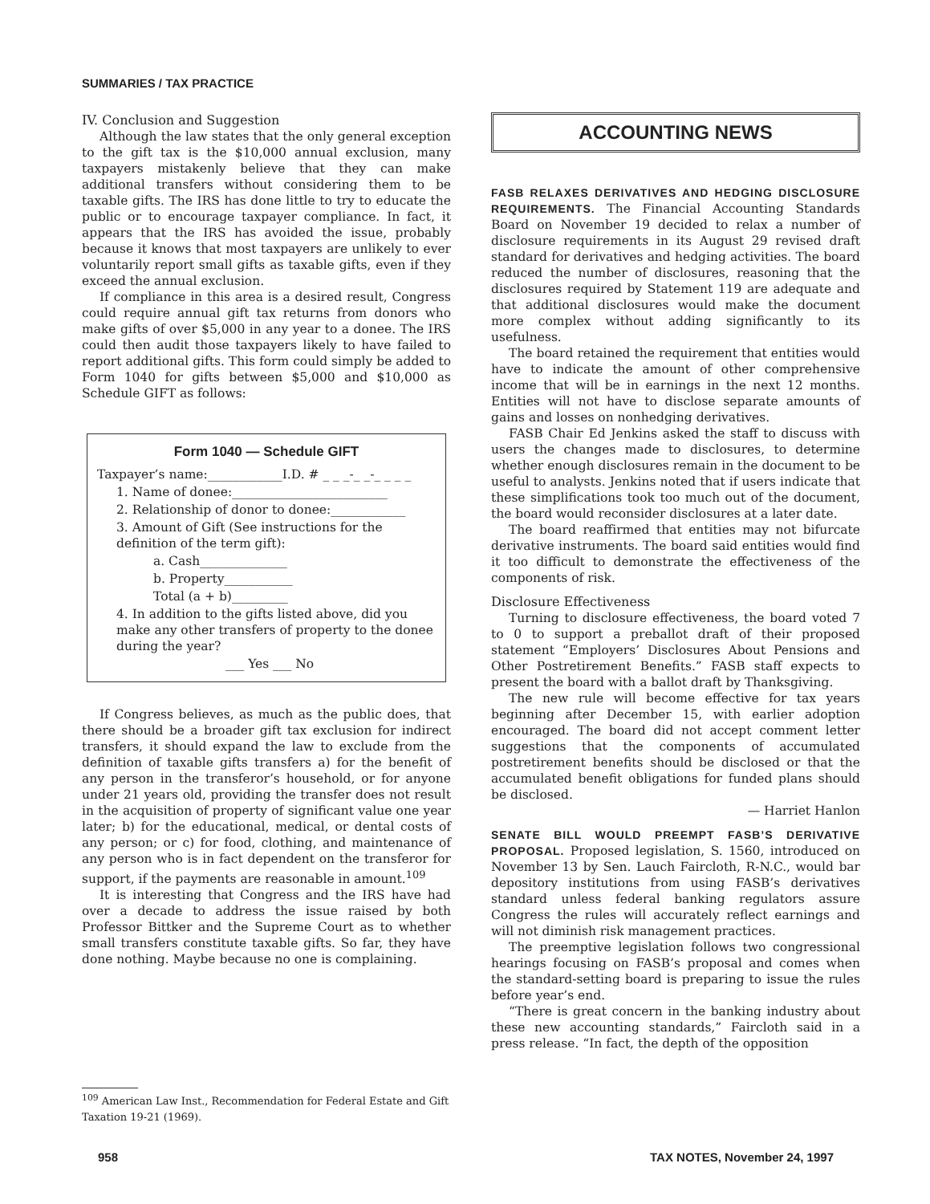SUMMARIES / TAX PRACTICE
IV. Conclusion and Suggestion
Although the law states that the only general exception to the gift tax is the $10,000 annual exclusion, many taxpayers mistakenly believe that they can make additional transfers without considering them to be taxable gifts. The IRS has done little to try to educate the public or to encourage taxpayer compliance. In fact, it appears that the IRS has avoided the issue, probably because it knows that most taxpayers are unlikely to ever voluntarily report small gifts as taxable gifts, even if they exceed the annual exclusion.
If compliance in this area is a desired result, Congress could require annual gift tax returns from donors who make gifts of over $5,000 in any year to a donee. The IRS could then audit those taxpayers likely to have failed to report additional gifts. This form could simply be added to Form 1040 for gifts between $5,000 and $10,000 as Schedule GIFT as follows:
Form 1040 — Schedule GIFT
Taxpayer’s name:____________I.D. # _ _ _-_ _-_ _ _ _
1. Name of donee:_________________________
2. Relationship of donor to donee:____________
3. Amount of Gift (See instructions for the definition of the term gift):
a. Cash______________
b. Property___________
Total (a + b)_________
4. In addition to the gifts listed above, did you make any other transfers of property to the donee during the year?
___ Yes ___ No
If Congress believes, as much as the public does, that there should be a broader gift tax exclusion for indirect transfers, it should expand the law to exclude from the definition of taxable gifts transfers a) for the benefit of any person in the transferor’s household, or for anyone under 21 years old, providing the transfer does not result in the acquisition of property of significant value one year later; b) for the educational, medical, or dental costs of any person; or c) for food, clothing, and maintenance of any person who is in fact dependent on the transferor for support, if the payments are reasonable in amount.<sup>109</sup>
It is interesting that Congress and the IRS have had over a decade to address the issue raised by both Professor Bittker and the Supreme Court as to whether small transfers constitute taxable gifts. So far, they have done nothing. Maybe because no one is complaining.
<sup>109</sup> American Law Inst., Recommendation for Federal Estate and Gift Taxation 19-21 (1969).
ACCOUNTING NEWS
FASB RELAXES DERIVATIVES AND HEDGING DISCLOSURE REQUIREMENTS. The Financial Accounting Standards Board on November 19 decided to relax a number of disclosure requirements in its August 29 revised draft standard for derivatives and hedging activities. The board reduced the number of disclosures, reasoning that the disclosures required by Statement 119 are adequate and that additional disclosures would make the document more complex without adding significantly to its usefulness.
The board retained the requirement that entities would have to indicate the amount of other comprehensive income that will be in earnings in the next 12 months. Entities will not have to disclose separate amounts of gains and losses on nonhedging derivatives.
FASB Chair Ed Jenkins asked the staff to discuss with users the changes made to disclosures, to determine whether enough disclosures remain in the document to be useful to analysts. Jenkins noted that if users indicate that these simplifications took too much out of the document, the board would reconsider disclosures at a later date.
The board reaffirmed that entities may not bifurcate derivative instruments. The board said entities would find it too difficult to demonstrate the effectiveness of the components of risk.
Disclosure Effectiveness
Turning to disclosure effectiveness, the board voted 7 to 0 to support a preballot draft of their proposed statement “Employers’ Disclosures About Pensions and Other Postretirement Benefits.” FASB staff expects to present the board with a ballot draft by Thanksgiving.
The new rule will become effective for tax years beginning after December 15, with earlier adoption encouraged. The board did not accept comment letter suggestions that the components of accumulated postretirement benefits should be disclosed or that the accumulated benefit obligations for funded plans should be disclosed.
— Harriet Hanlon
SENATE BILL WOULD PREEMPT FASB’S DERIVATIVE PROPOSAL. Proposed legislation, S. 1560, introduced on November 13 by Sen. Lauch Faircloth, R-N.C., would bar depository institutions from using FASB’s derivatives standard unless federal banking regulators assure Congress the rules will accurately reflect earnings and will not diminish risk management practices.
The preemptive legislation follows two congressional hearings focusing on FASB’s proposal and comes when the standard-setting board is preparing to issue the rules before year’s end.
“There is great concern in the banking industry about these new accounting standards,” Faircloth said in a press release. “In fact, the depth of the opposition
958 TAX NOTES, November 24, 1997